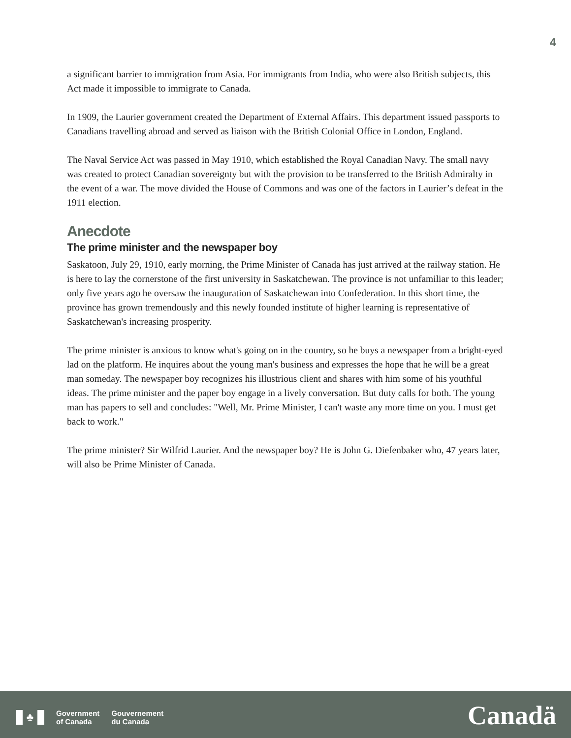4
a significant barrier to immigration from Asia. For immigrants from India, who were also British subjects, this Act made it impossible to immigrate to Canada.
In 1909, the Laurier government created the Department of External Affairs. This department issued passports to Canadians travelling abroad and served as liaison with the British Colonial Office in London, England.
The Naval Service Act was passed in May 1910, which established the Royal Canadian Navy. The small navy was created to protect Canadian sovereignty but with the provision to be transferred to the British Admiralty in the event of a war. The move divided the House of Commons and was one of the factors in Laurier’s defeat in the 1911 election.
Anecdote
The prime minister and the newspaper boy
Saskatoon, July 29, 1910, early morning, the Prime Minister of Canada has just arrived at the railway station. He is here to lay the cornerstone of the first university in Saskatchewan. The province is not unfamiliar to this leader; only five years ago he oversaw the inauguration of Saskatchewan into Confederation. In this short time, the province has grown tremendously and this newly founded institute of higher learning is representative of Saskatchewan's increasing prosperity.
The prime minister is anxious to know what's going on in the country, so he buys a newspaper from a bright-eyed lad on the platform. He inquires about the young man's business and expresses the hope that he will be a great man someday. The newspaper boy recognizes his illustrious client and shares with him some of his youthful ideas. The prime minister and the paper boy engage in a lively conversation. But duty calls for both. The young man has papers to sell and concludes: "Well, Mr. Prime Minister, I can't waste any more time on you. I must get back to work."
The prime minister? Sir Wilfrid Laurier. And the newspaper boy? He is John G. Diefenbaker who, 47 years later, will also be Prime Minister of Canada.
♣
Government
of Canada
Gouvernement
du Canada
Canadä